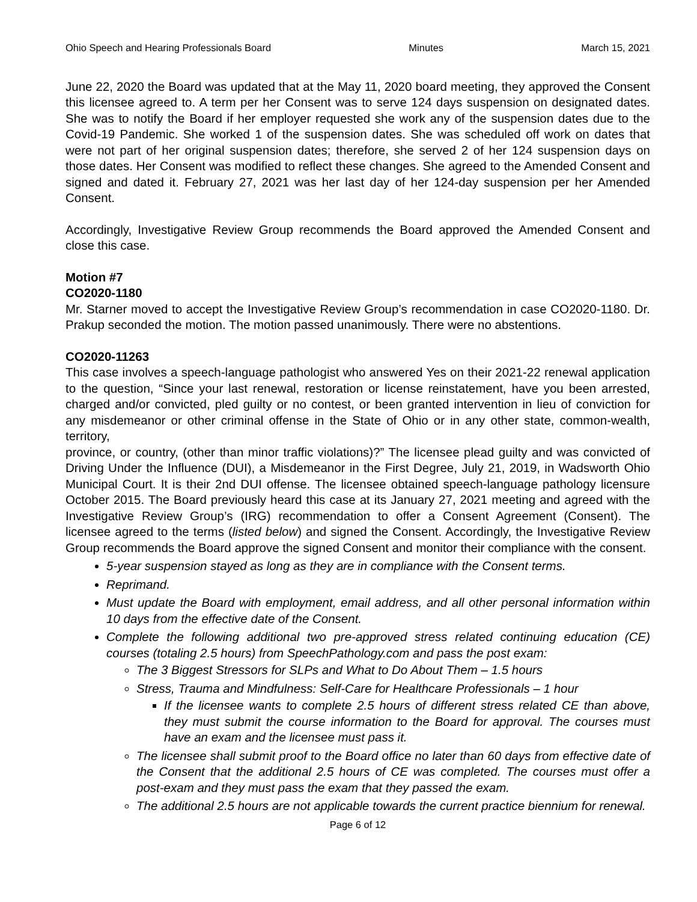Ohio Speech and Hearing Professionals Board Minutes March 15, 2021
June 22, 2020 the Board was updated that at the May 11, 2020 board meeting, they approved the Consent this licensee agreed to. A term per her Consent was to serve 124 days suspension on designated dates. She was to notify the Board if her employer requested she work any of the suspension dates due to the Covid-19 Pandemic. She worked 1 of the suspension dates. She was scheduled off work on dates that were not part of her original suspension dates; therefore, she served 2 of her 124 suspension days on those dates. Her Consent was modified to reflect these changes. She agreed to the Amended Consent and signed and dated it. February 27, 2021 was her last day of her 124-day suspension per her Amended Consent.
Accordingly, Investigative Review Group recommends the Board approved the Amended Consent and close this case.
Motion #7
CO2020-1180
Mr. Starner moved to accept the Investigative Review Group’s recommendation in case CO2020-1180. Dr. Prakup seconded the motion. The motion passed unanimously. There were no abstentions.
CO2020-11263
This case involves a speech-language pathologist who answered Yes on their 2021-22 renewal application to the question, “Since your last renewal, restoration or license reinstatement, have you been arrested, charged and/or convicted, pled guilty or no contest, or been granted intervention in lieu of conviction for any misdemeanor or other criminal offense in the State of Ohio or in any other state, common-wealth, territory,
province, or country, (other than minor traffic violations)?” The licensee plead guilty and was convicted of Driving Under the Influence (DUI), a Misdemeanor in the First Degree, July 21, 2019, in Wadsworth Ohio Municipal Court. It is their 2nd DUI offense. The licensee obtained speech-language pathology licensure October 2015. The Board previously heard this case at its January 27, 2021 meeting and agreed with the Investigative Review Group’s (IRG) recommendation to offer a Consent Agreement (Consent). The licensee agreed to the terms (listed below) and signed the Consent. Accordingly, the Investigative Review Group recommends the Board approve the signed Consent and monitor their compliance with the consent.
5-year suspension stayed as long as they are in compliance with the Consent terms.
Reprimand.
Must update the Board with employment, email address, and all other personal information within 10 days from the effective date of the Consent.
Complete the following additional two pre-approved stress related continuing education (CE) courses (totaling 2.5 hours) from SpeechPathology.com and pass the post exam:
The 3 Biggest Stressors for SLPs and What to Do About Them – 1.5 hours
Stress, Trauma and Mindfulness: Self-Care for Healthcare Professionals – 1 hour
If the licensee wants to complete 2.5 hours of different stress related CE than above, they must submit the course information to the Board for approval. The courses must have an exam and the licensee must pass it.
The licensee shall submit proof to the Board office no later than 60 days from effective date of the Consent that the additional 2.5 hours of CE was completed. The courses must offer a post-exam and they must pass the exam that they passed the exam.
The additional 2.5 hours are not applicable towards the current practice biennium for renewal.
Page 6 of 12